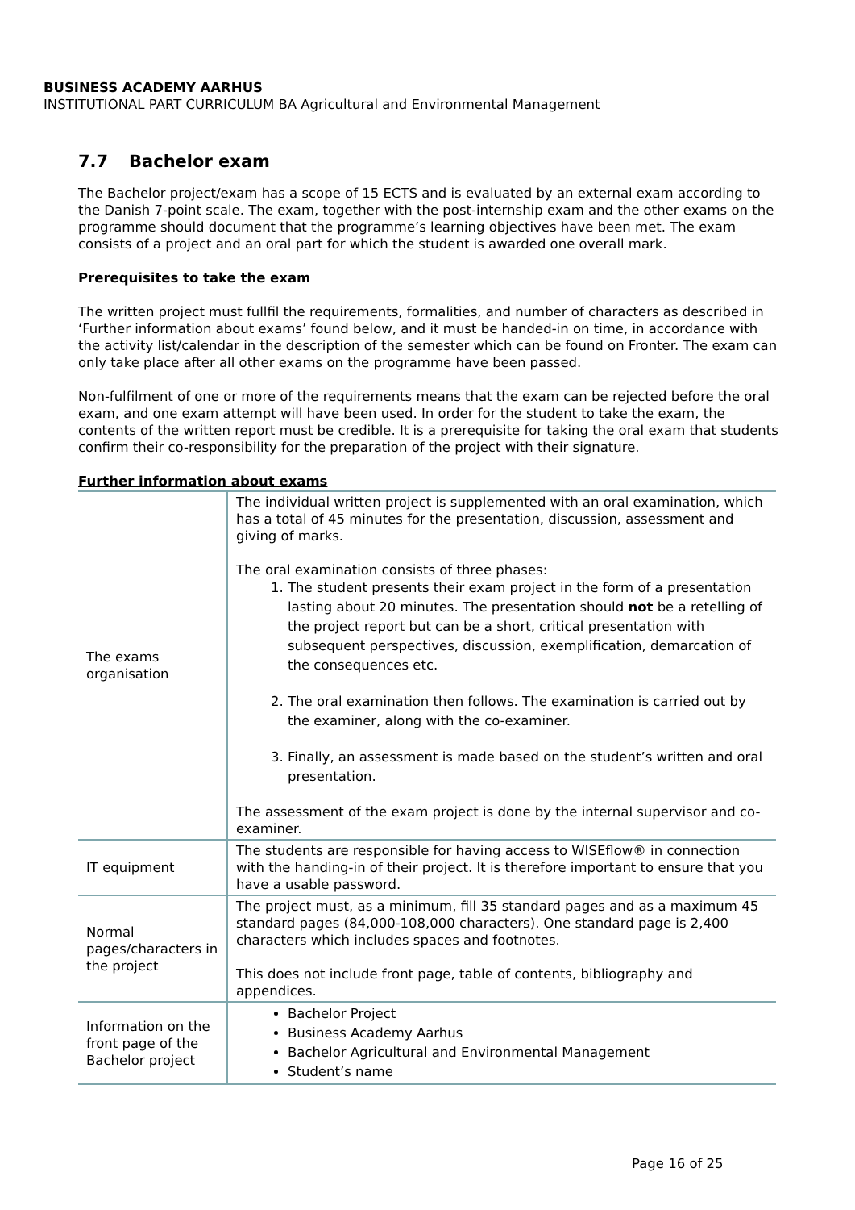BUSINESS ACADEMY AARHUS
INSTITUTIONAL PART CURRICULUM BA Agricultural and Environmental Management
7.7 Bachelor exam
The Bachelor project/exam has a scope of 15 ECTS and is evaluated by an external exam according to the Danish 7-point scale. The exam, together with the post-internship exam and the other exams on the programme should document that the programme’s learning objectives have been met. The exam consists of a project and an oral part for which the student is awarded one overall mark.
Prerequisites to take the exam
The written project must fullfil the requirements, formalities, and number of characters as described in ‘Further information about exams’ found below, and it must be handed-in on time, in accordance with the activity list/calendar in the description of the semester which can be found on Fronter. The exam can only take place after all other exams on the programme have been passed.
Non-fulfilment of one or more of the requirements means that the exam can be rejected before the oral exam, and one exam attempt will have been used. In order for the student to take the exam, the contents of the written report must be credible. It is a prerequisite for taking the oral exam that students confirm their co-responsibility for the preparation of the project with their signature.
Further information about exams
| The exams organisation | The individual written project is supplemented with an oral examination, which has a total of 45 minutes for the presentation, discussion, assessment and giving of marks. The oral examination consists of three phases: 1. The student presents their exam project in the form of a presentation lasting about 20 minutes. The presentation should not be a retelling of the project report but can be a short, critical presentation with subsequent perspectives, discussion, exemplification, demarcation of the consequences etc. 2. The oral examination then follows. The examination is carried out by the examiner, along with the co-examiner. 3. Finally, an assessment is made based on the student’s written and oral presentation. The assessment of the exam project is done by the internal supervisor and co-examiner. |
| IT equipment | The students are responsible for having access to WISEflow® in connection with the handing-in of their project. It is therefore important to ensure that you have a usable password. |
| Normal pages/characters in the project | The project must, as a minimum, fill 35 standard pages and as a maximum 45 standard pages (84,000-108,000 characters). One standard page is 2,400 characters which includes spaces and footnotes. This does not include front page, table of contents, bibliography and appendices. |
| Information on the front page of the Bachelor project | Bachelor Project Business Academy Aarhus Bachelor Agricultural and Environmental Management Student’s name |
Page 16 of 25